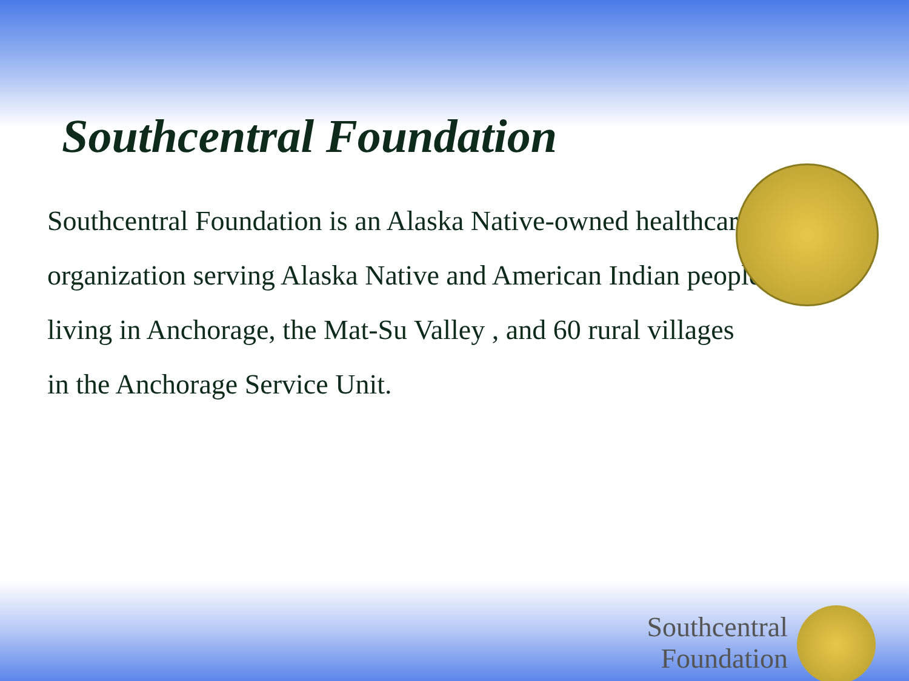Southcentral Foundation
Southcentral Foundation is an Alaska Native-owned healthcare organization serving Alaska Native and American Indian people living in Anchorage, the Mat-Su Valley , and 60 rural villages in the Anchorage Service Unit.
Southcentral
Foundation